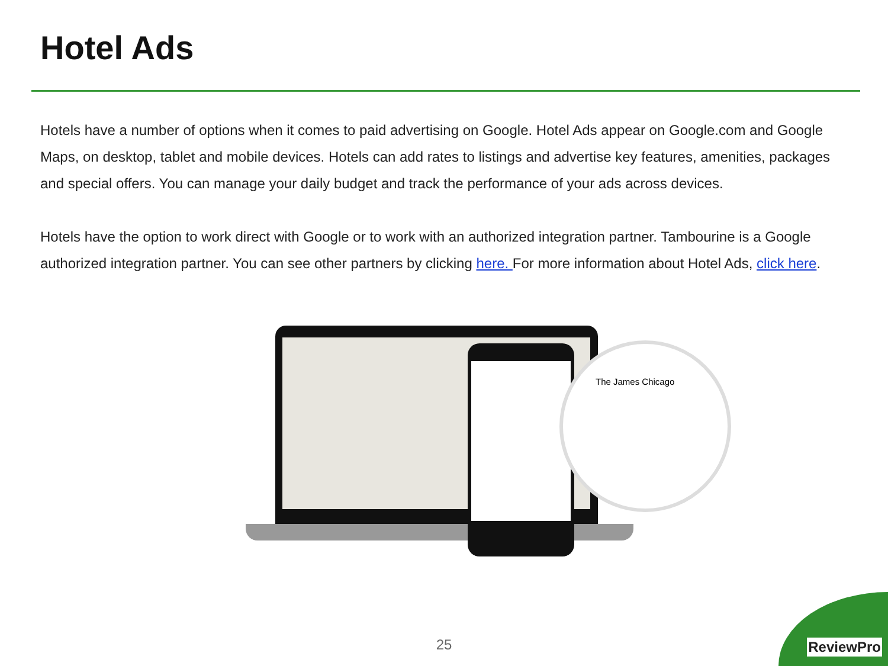Hotel Ads
Hotels have a number of options when it comes to paid advertising on Google. Hotel Ads appear on Google.com and Google Maps, on desktop, tablet and mobile devices. Hotels can add rates to listings and advertise key features, amenities, packages and special offers. You can manage your daily budget and track the performance of your ads across devices.
Hotels have the option to work direct with Google or to work with an authorized integration partner. Tambourine is a Google authorized integration partner. You can see other partners by clicking here. For more information about Hotel Ads, click here.
The James Chicago
25
ReviewPro